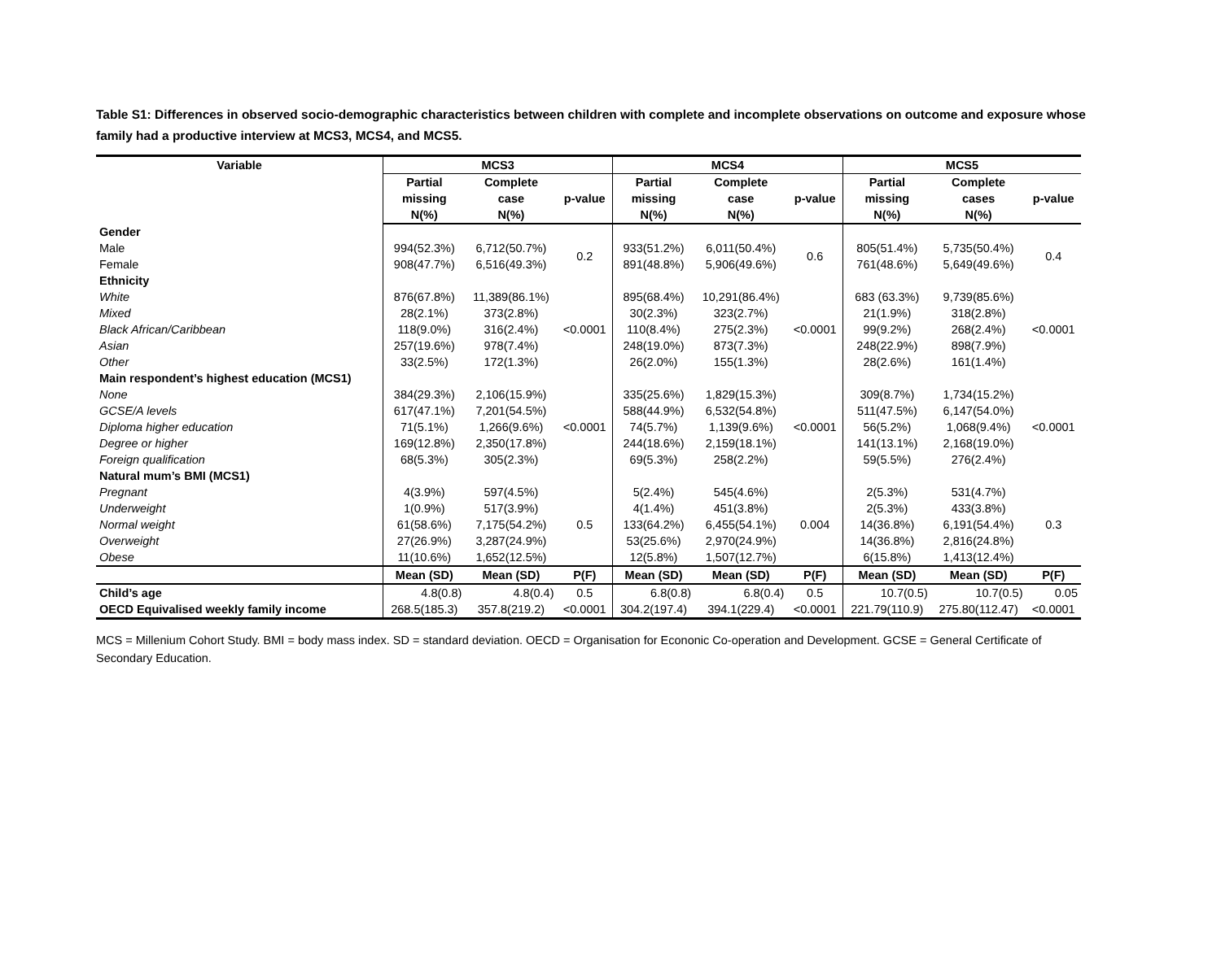Table S1: Differences in observed socio-demographic characteristics between children with complete and incomplete observations on outcome and exposure whose family had a productive interview at MCS3, MCS4, and MCS5.
| Variable | MCS3 | | | MCS4 | | | MCS5 | | |
| --- | --- | --- | --- | --- | --- | --- | --- | --- | --- |
| | Partial missing N(%) | Complete case N(%) | p-value | Partial missing N(%) | Complete case N(%) | p-value | Partial missing N(%) | Complete cases N(%) | p-value |
| Gender | | | | | | | | | |
| Male | 994(52.3%) | 6,712(50.7%) | 0.2 | 933(51.2%) | 6,011(50.4%) | 0.6 | 805(51.4%) | 5,735(50.4%) | 0.4 |
| Female | 908(47.7%) | 6,516(49.3%) | | 891(48.8%) | 5,906(49.6%) | | 761(48.6%) | 5,649(49.6%) | |
| Ethnicity | | | | | | | | | |
| White | 876(67.8%) | 11,389(86.1%) | <0.0001 | 895(68.4%) | 10,291(86.4%) | <0.0001 | 683 (63.3%) | 9,739(85.6%) | <0.0001 |
| Mixed | 28(2.1%) | 373(2.8%) | | 30(2.3%) | 323(2.7%) | | 21(1.9%) | 318(2.8%) | |
| Black African/Caribbean | 118(9.0%) | 316(2.4%) | | 110(8.4%) | 275(2.3%) | | 99(9.2%) | 268(2.4%) | |
| Asian | 257(19.6%) | 978(7.4%) | | 248(19.0%) | 873(7.3%) | | 248(22.9%) | 898(7.9%) | |
| Other | 33(2.5%) | 172(1.3%) | | 26(2.0%) | 155(1.3%) | | 28(2.6%) | 161(1.4%) | |
| Main respondent’s highest education (MCS1) | | | | | | | | | |
| None | 384(29.3%) | 2,106(15.9%) | <0.0001 | 335(25.6%) | 1,829(15.3%) | <0.0001 | 309(8.7%) | 1,734(15.2%) | <0.0001 |
| GCSE/A levels | 617(47.1%) | 7,201(54.5%) | | 588(44.9%) | 6,532(54.8%) | | 511(47.5%) | 6,147(54.0%) | |
| Diploma higher education | 71(5.1%) | 1,266(9.6%) | | 74(5.7%) | 1,139(9.6%) | | 56(5.2%) | 1,068(9.4%) | |
| Degree or higher | 169(12.8%) | 2,350(17.8%) | | 244(18.6%) | 2,159(18.1%) | | 141(13.1%) | 2,168(19.0%) | |
| Foreign qualification | 68(5.3%) | 305(2.3%) | | 69(5.3%) | 258(2.2%) | | 59(5.5%) | 276(2.4%) | |
| Natural mum’s BMI (MCS1) | | | | | | | | | |
| Pregnant | 4(3.9%) | 597(4.5%) | 0.5 | 5(2.4%) | 545(4.6%) | 0.004 | 2(5.3%) | 531(4.7%) | 0.3 |
| Underweight | 1(0.9%) | 517(3.9%) | | 4(1.4%) | 451(3.8%) | | 2(5.3%) | 433(3.8%) | |
| Normal weight | 61(58.6%) | 7,175(54.2%) | | 133(64.2%) | 6,455(54.1%) | | 14(36.8%) | 6,191(54.4%) | |
| Overweight | 27(26.9%) | 3,287(24.9%) | | 53(25.6%) | 2,970(24.9%) | | 14(36.8%) | 2,816(24.8%) | |
| Obese | 11(10.6%) | 1,652(12.5%) | | 12(5.8%) | 1,507(12.7%) | | 6(15.8%) | 1,413(12.4%) | |
| | Mean (SD) | Mean (SD) | P(F) | Mean (SD) | Mean (SD) | P(F) | Mean (SD) | Mean (SD) | P(F) |
| Child’s age | 4.8(0.8) | 4.8(0.4) | 0.5 | 6.8(0.8) | 6.8(0.4) | 0.5 | 10.7(0.5) | 10.7(0.5) | 0.05 |
| OECD Equivalised weekly family income | 268.5(185.3) | 357.8(219.2) | <0.0001 | 304.2(197.4) | 394.1(229.4) | <0.0001 | 221.79(110.9) | 275.80(112.47) | <0.0001 |
MCS = Millenium Cohort Study. BMI = body mass index. SD = standard deviation. OECD = Organisation for Econonic Co-operation and Development. GCSE = General Certificate of Secondary Education.